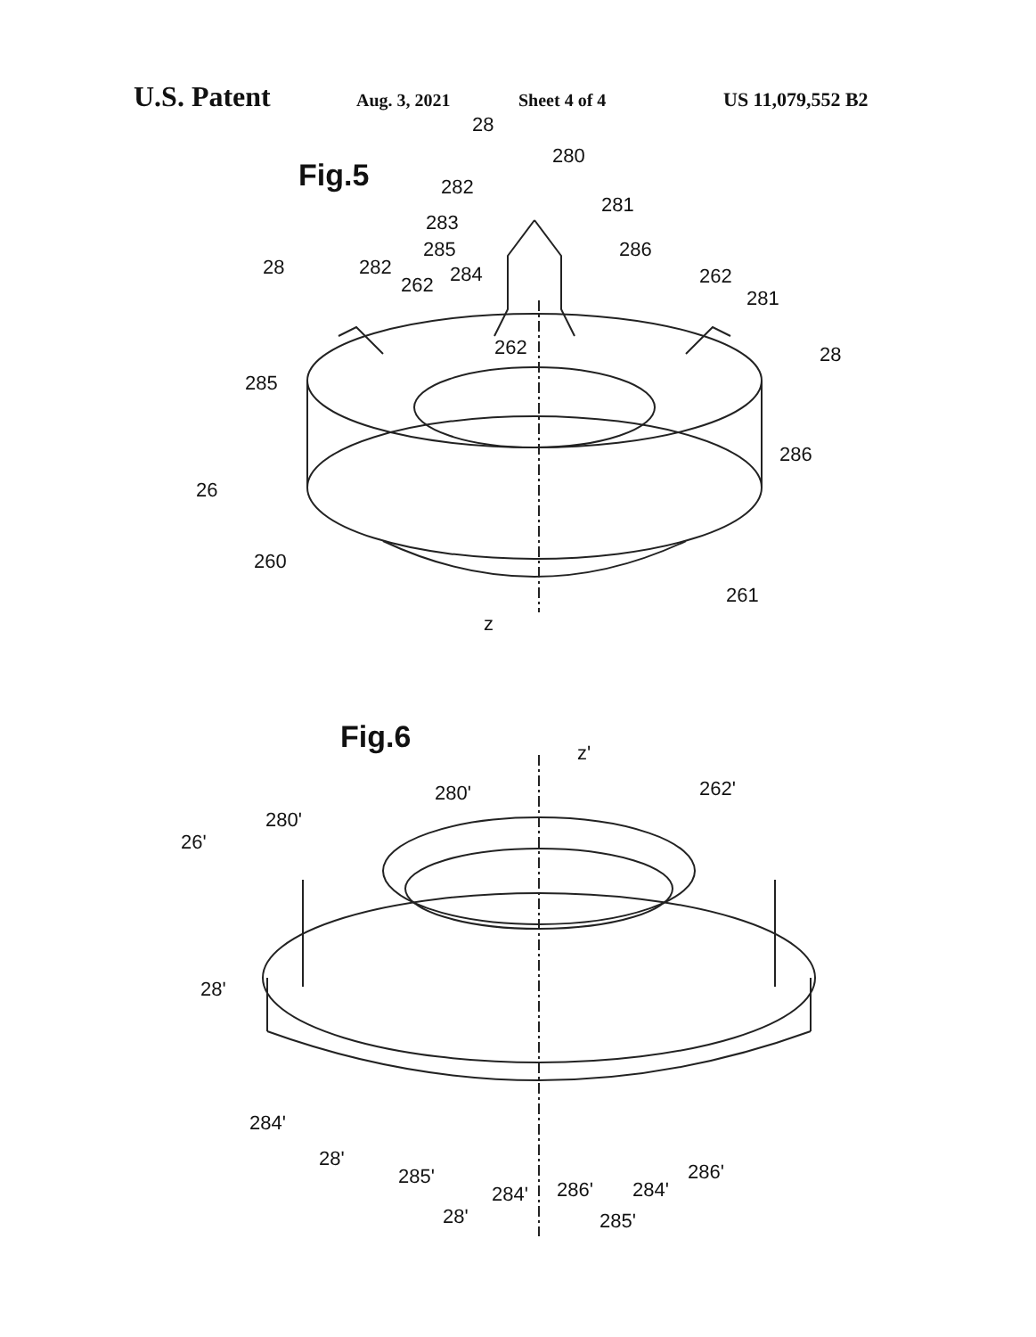U.S. Patent Aug. 3, 2021 Sheet 4 of 4 US 11,079,552 B2
Fig.5
28
280
282
281
283
285 286
284
28 282
262 262
281
262 28
285
286
26
260
261
z
Fig.6
z'
280' 262'
280'
26'
28'
284'
28'
285'
284' 286' 284'
286'
28' 285'